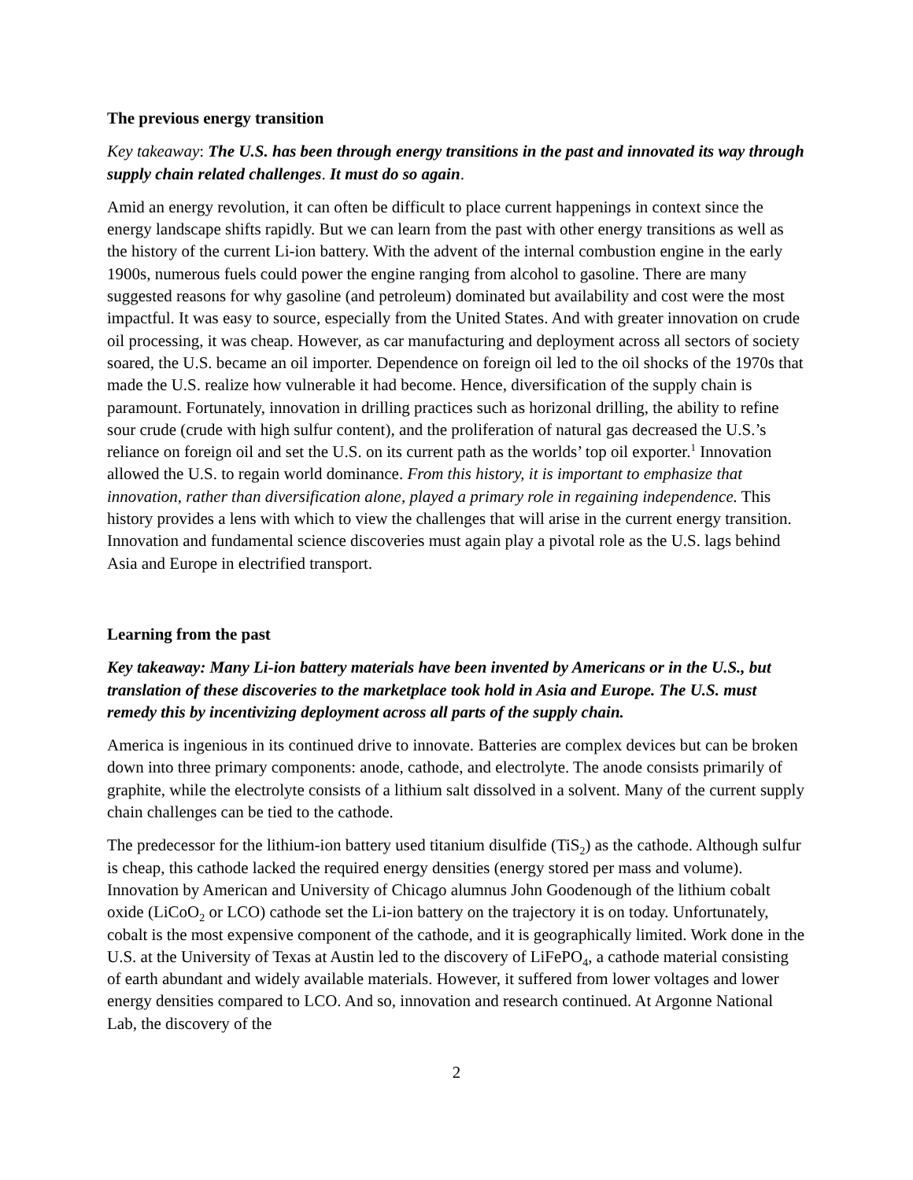The previous energy transition
Key takeaway: The U.S. has been through energy transitions in the past and innovated its way through supply chain related challenges. It must do so again.
Amid an energy revolution, it can often be difficult to place current happenings in context since the energy landscape shifts rapidly. But we can learn from the past with other energy transitions as well as the history of the current Li-ion battery. With the advent of the internal combustion engine in the early 1900s, numerous fuels could power the engine ranging from alcohol to gasoline. There are many suggested reasons for why gasoline (and petroleum) dominated but availability and cost were the most impactful. It was easy to source, especially from the United States. And with greater innovation on crude oil processing, it was cheap. However, as car manufacturing and deployment across all sectors of society soared, the U.S. became an oil importer. Dependence on foreign oil led to the oil shocks of the 1970s that made the U.S. realize how vulnerable it had become. Hence, diversification of the supply chain is paramount. Fortunately, innovation in drilling practices such as horizonal drilling, the ability to refine sour crude (crude with high sulfur content), and the proliferation of natural gas decreased the U.S.’s reliance on foreign oil and set the U.S. on its current path as the worlds’ top oil exporter.<sup>1</sup> Innovation allowed the U.S. to regain world dominance. From this history, it is important to emphasize that innovation, rather than diversification alone, played a primary role in regaining independence. This history provides a lens with which to view the challenges that will arise in the current energy transition. Innovation and fundamental science discoveries must again play a pivotal role as the U.S. lags behind Asia and Europe in electrified transport.
Learning from the past
Key takeaway: Many Li-ion battery materials have been invented by Americans or in the U.S., but translation of these discoveries to the marketplace took hold in Asia and Europe. The U.S. must remedy this by incentivizing deployment across all parts of the supply chain.
America is ingenious in its continued drive to innovate. Batteries are complex devices but can be broken down into three primary components: anode, cathode, and electrolyte. The anode consists primarily of graphite, while the electrolyte consists of a lithium salt dissolved in a solvent. Many of the current supply chain challenges can be tied to the cathode.
The predecessor for the lithium-ion battery used titanium disulfide (TiS<sub>2</sub>) as the cathode. Although sulfur is cheap, this cathode lacked the required energy densities (energy stored per mass and volume). Innovation by American and University of Chicago alumnus John Goodenough of the lithium cobalt oxide (LiCoO<sub>2</sub> or LCO) cathode set the Li-ion battery on the trajectory it is on today. Unfortunately, cobalt is the most expensive component of the cathode, and it is geographically limited. Work done in the U.S. at the University of Texas at Austin led to the discovery of LiFePO<sub>4</sub>, a cathode material consisting of earth abundant and widely available materials. However, it suffered from lower voltages and lower energy densities compared to LCO. And so, innovation and research continued. At Argonne National Lab, the discovery of the
2